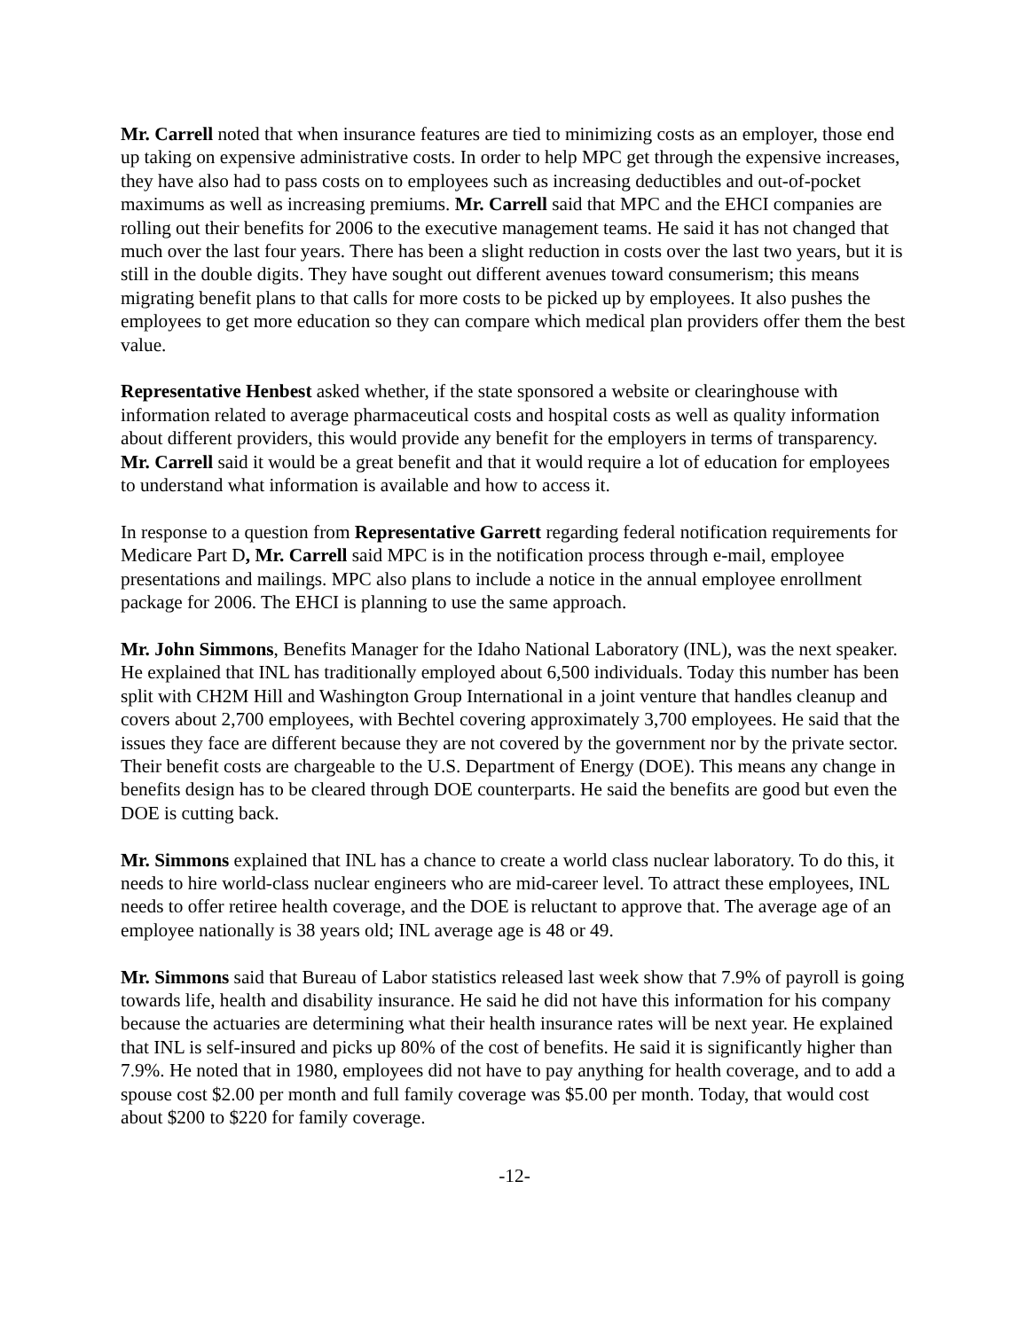Mr. Carrell noted that when insurance features are tied to minimizing costs as an employer, those end up taking on expensive administrative costs. In order to help MPC get through the expensive increases, they have also had to pass costs on to employees such as increasing deductibles and out-of-pocket maximums as well as increasing premiums. Mr. Carrell said that MPC and the EHCI companies are rolling out their benefits for 2006 to the executive management teams. He said it has not changed that much over the last four years. There has been a slight reduction in costs over the last two years, but it is still in the double digits. They have sought out different avenues toward consumerism; this means migrating benefit plans to that calls for more costs to be picked up by employees. It also pushes the employees to get more education so they can compare which medical plan providers offer them the best value.
Representative Henbest asked whether, if the state sponsored a website or clearinghouse with information related to average pharmaceutical costs and hospital costs as well as quality information about different providers, this would provide any benefit for the employers in terms of transparency. Mr. Carrell said it would be a great benefit and that it would require a lot of education for employees to understand what information is available and how to access it.
In response to a question from Representative Garrett regarding federal notification requirements for Medicare Part D, Mr. Carrell said MPC is in the notification process through e-mail, employee presentations and mailings. MPC also plans to include a notice in the annual employee enrollment package for 2006. The EHCI is planning to use the same approach.
Mr. John Simmons, Benefits Manager for the Idaho National Laboratory (INL), was the next speaker. He explained that INL has traditionally employed about 6,500 individuals. Today this number has been split with CH2M Hill and Washington Group International in a joint venture that handles cleanup and covers about 2,700 employees, with Bechtel covering approximately 3,700 employees. He said that the issues they face are different because they are not covered by the government nor by the private sector. Their benefit costs are chargeable to the U.S. Department of Energy (DOE). This means any change in benefits design has to be cleared through DOE counterparts. He said the benefits are good but even the DOE is cutting back.
Mr. Simmons explained that INL has a chance to create a world class nuclear laboratory. To do this, it needs to hire world-class nuclear engineers who are mid-career level. To attract these employees, INL needs to offer retiree health coverage, and the DOE is reluctant to approve that. The average age of an employee nationally is 38 years old; INL average age is 48 or 49.
Mr. Simmons said that Bureau of Labor statistics released last week show that 7.9% of payroll is going towards life, health and disability insurance. He said he did not have this information for his company because the actuaries are determining what their health insurance rates will be next year. He explained that INL is self-insured and picks up 80% of the cost of benefits. He said it is significantly higher than 7.9%. He noted that in 1980, employees did not have to pay anything for health coverage, and to add a spouse cost $2.00 per month and full family coverage was $5.00 per month. Today, that would cost about $200 to $220 for family coverage.
-12-